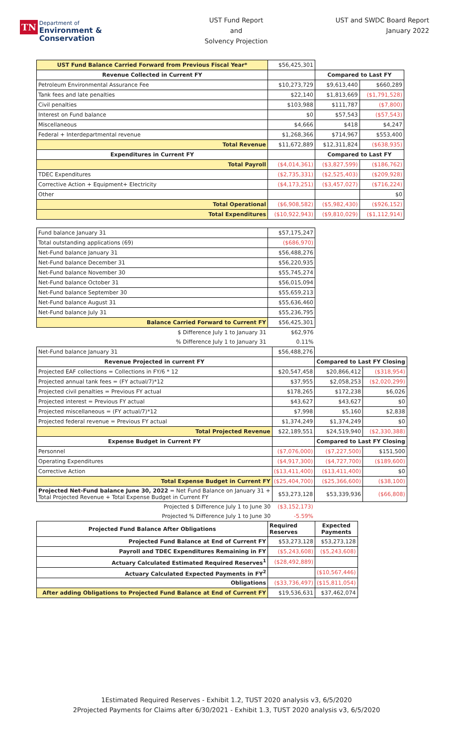TN Department of
Environment &
Conservation
UST Fund Report
and
Solvency Projection
UST and SWDC Board Report
January 2022
| UST Fund Balance Carried Forward from Previous Fiscal Year* | $56,425,301 | | |
| Revenue Collected in Current FY | | Compared to Last FY | |
| Petroleum Environmental Assurance Fee | $10,273,729 | $9,613,440 | $660,289 |
| Tank fees and late penalties | $22,140 | $1,813,669 | ($1,791,528) |
| Civil penalties | $103,988 | $111,787 | ($7,800) |
| Interest on Fund balance | $0 | $57,543 | ($57,543) |
| Miscellaneous | $4,666 | $418 | $4,247 |
| Federal + Interdepartmental revenue | $1,268,366 | $714,967 | $553,400 |
| Total Revenue | $11,672,889 | $12,311,824 | ($638,935) |
| Expenditures in Current FY | | Compared to Last FY | |
| Total Payroll | ($4,014,361) | ($3,827,599) | ($186,762) |
| TDEC Expenditures | ($2,735,331) | ($2,525,403) | ($209,928) |
| Corrective Action + Equipment+ Electricity | ($4,173,251) | ($3,457,027) | ($716,224) |
| Other | | | $0 |
| Total Operational | ($6,908,582) | ($5,982,430) | ($926,152) |
| Total Expenditures | ($10,922,943) | ($9,810,029) | ($1,112,914) |
| Fund balance January 31 | $57,175,247 |
| Total outstanding applications (69) | ($686,970) |
| Net-Fund balance January 31 | $56,488,276 |
| Net-Fund balance December 31 | $56,220,935 |
| Net-Fund balance November 30 | $55,745,274 |
| Net-Fund balance October 31 | $56,015,094 |
| Net-Fund balance September 30 | $55,659,213 |
| Net-Fund balance August 31 | $55,636,460 |
| Net-Fund balance July 31 | $55,236,795 |
| Balance Carried Forward to Current FY | $56,425,301 |
| $ Difference July 1 to January 31 | $62,976 |
| % Difference July 1 to January 31 | 0.11% |
| Net-Fund balance January 31 | $56,488,276 | | |
| Revenue Projected in current FY | | Compared to Last FY Closing | |
| Projected EAF collections = Collections in FY/6 * 12 | $20,547,458 | $20,866,412 | ($318,954) |
| Projected annual tank fees = (FY actual/7)*12 | $37,955 | $2,058,253 | ($2,020,299) |
| Projected civil penalties = Previous FY actual | $178,265 | $172,238 | $6,026 |
| Projected interest = Previous FY actual | $43,627 | $43,627 | $0 |
| Projected miscellaneous = (FY actual/7)*12 | $7,998 | $5,160 | $2,838 |
| Projected federal revenue = Previous FY actual | $1,374,249 | $1,374,249 | $0 |
| Total Projected Revenue | $22,189,551 | $24,519,940 | ($2,330,388) |
| Expense Budget in Current FY | | Compared to Last FY Closing | |
| Personnel | ($7,076,000) | ($7,227,500) | $151,500 |
| Operating Expenditures | ($4,917,300) | ($4,727,700) | ($189,600) |
| Corrective Action | ($13,411,400) | ($13,411,400) | $0 |
| Total Expense Budget in Current FY | ($25,404,700) | ($25,366,600) | ($38,100) |
| Projected Net-Fund balance June 30, 2022 = Net Fund Balance on January 31 + Total Projected Revenue + Total Expense Budget in Current FY | $53,273,128 | $53,339,936 | ($66,808) |
| Projected $ Difference July 1 to June 30 | ($3,152,173) | | |
| Projected % Difference July 1 to June 30 | -5.59% | | |
| Projected Fund Balance After Obligations | Required Reserves | Expected Payments |
| --- | --- | --- |
| Projected Fund Balance at End of Current FY | $53,273,128 | $53,273,128 |
| Payroll and TDEC Expenditures Remaining in FY | ($5,243,608) | ($5,243,608) |
| Actuary Calculated Estimated Required Reserves<sup>1</sup> | ($28,492,889) | |
| Actuary Calculated Expected Payments in FY<sup>2</sup> | | ($10,567,446) |
| Obligations | ($33,736,497) | ($15,811,054) |
| After adding Obligations to Projected Fund Balance at End of Current FY | $19,536,631 | $37,462,074 |
1Estimated Required Reserves - Exhibit 1.2, TUST 2020 analysis v3, 6/5/2020
2Projected Payments for Claims after 6/30/2021 - Exhibit 1.3, TUST 2020 analysis v3, 6/5/2020